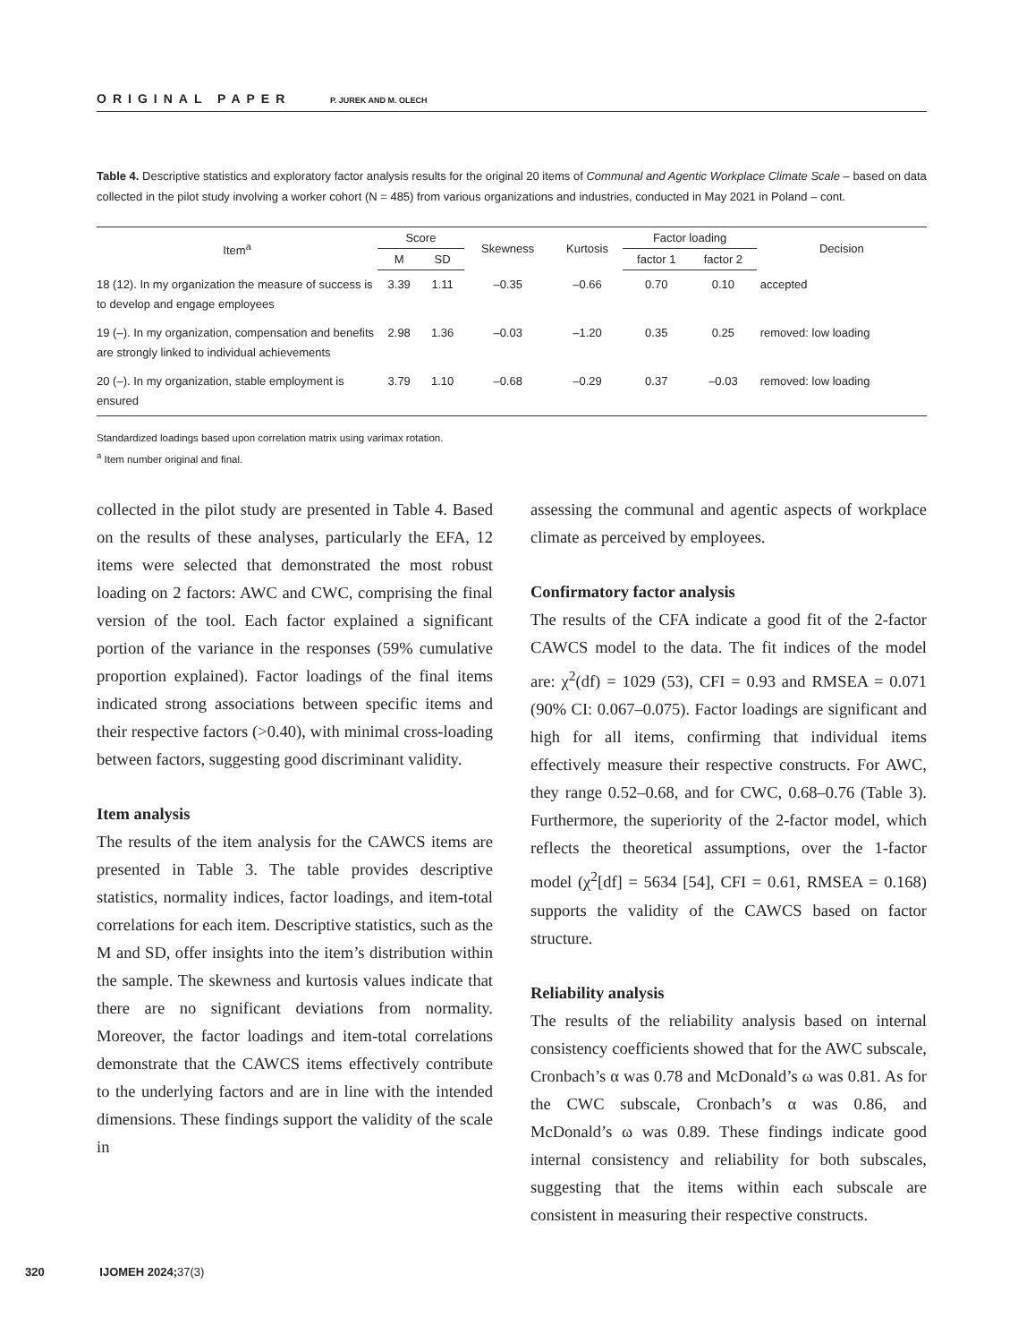ORIGINAL PAPER P. JUREK AND M. OLECH
Table 4. Descriptive statistics and exploratory factor analysis results for the original 20 items of Communal and Agentic Workplace Climate Scale – based on data collected in the pilot study involving a worker cohort (N = 485) from various organizations and industries, conducted in May 2021 in Poland – cont.
| Item<sup>a</sup> | Score | | Skewness | Kurtosis | Factor loading | | Decision |
| --- | --- | --- | --- | --- | --- | --- | --- |
| | M | SD | | | factor 1 | factor 2 | |
| 18 (12). In my organization the measure of success is to develop and engage employees | 3.39 | 1.11 | –0.35 | –0.66 | 0.70 | 0.10 | accepted |
| 19 (–). In my organization, compensation and benefits are strongly linked to individual achievements | 2.98 | 1.36 | –0.03 | –1.20 | 0.35 | 0.25 | removed: low loading |
| 20 (–). In my organization, stable employment is ensured | 3.79 | 1.10 | –0.68 | –0.29 | 0.37 | –0.03 | removed: low loading |
Standardized loadings based upon correlation matrix using varimax rotation.
<sup>a</sup> Item number original and final.
collected in the pilot study are presented in Table 4. Based on the results of these analyses, particularly the EFA, 12 items were selected that demonstrated the most robust loading on 2 factors: AWC and CWC, comprising the final version of the tool. Each factor explained a significant portion of the variance in the responses (59% cumulative proportion explained). Factor loadings of the final items indicated strong associations between specific items and their respective factors (>0.40), with minimal cross-loading between factors, suggesting good discriminant validity.
Item analysis
The results of the item analysis for the CAWCS items are presented in Table 3. The table provides descriptive statistics, normality indices, factor loadings, and item-total correlations for each item. Descriptive statistics, such as the M and SD, offer insights into the item’s distribution within the sample. The skewness and kurtosis values indicate that there are no significant deviations from normality. Moreover, the factor loadings and item-total correlations demonstrate that the CAWCS items effectively contribute to the underlying factors and are in line with the intended dimensions. These findings support the validity of the scale in
assessing the communal and agentic aspects of workplace climate as perceived by employees.
Confirmatory factor analysis
The results of the CFA indicate a good fit of the 2-factor CAWCS model to the data. The fit indices of the model are: χ<sup>2</sup>(df) = 1029 (53), CFI = 0.93 and RMSEA = 0.071 (90% CI: 0.067–0.075). Factor loadings are significant and high for all items, confirming that individual items effectively measure their respective constructs. For AWC, they range 0.52–0.68, and for CWC, 0.68–0.76 (Table 3). Furthermore, the superiority of the 2-factor model, which reflects the theoretical assumptions, over the 1-factor model (χ<sup>2</sup>[df] = 5634 [54], CFI = 0.61, RMSEA = 0.168) supports the validity of the CAWCS based on factor structure.
Reliability analysis
The results of the reliability analysis based on internal consistency coefficients showed that for the AWC subscale, Cronbach’s α was 0.78 and McDonald’s ω was 0.81. As for the CWC subscale, Cronbach’s α was 0.86, and McDonald’s ω was 0.89. These findings indicate good internal consistency and reliability for both subscales, suggesting that the items within each subscale are consistent in measuring their respective constructs.
320 IJOMEH 2024;37(3)